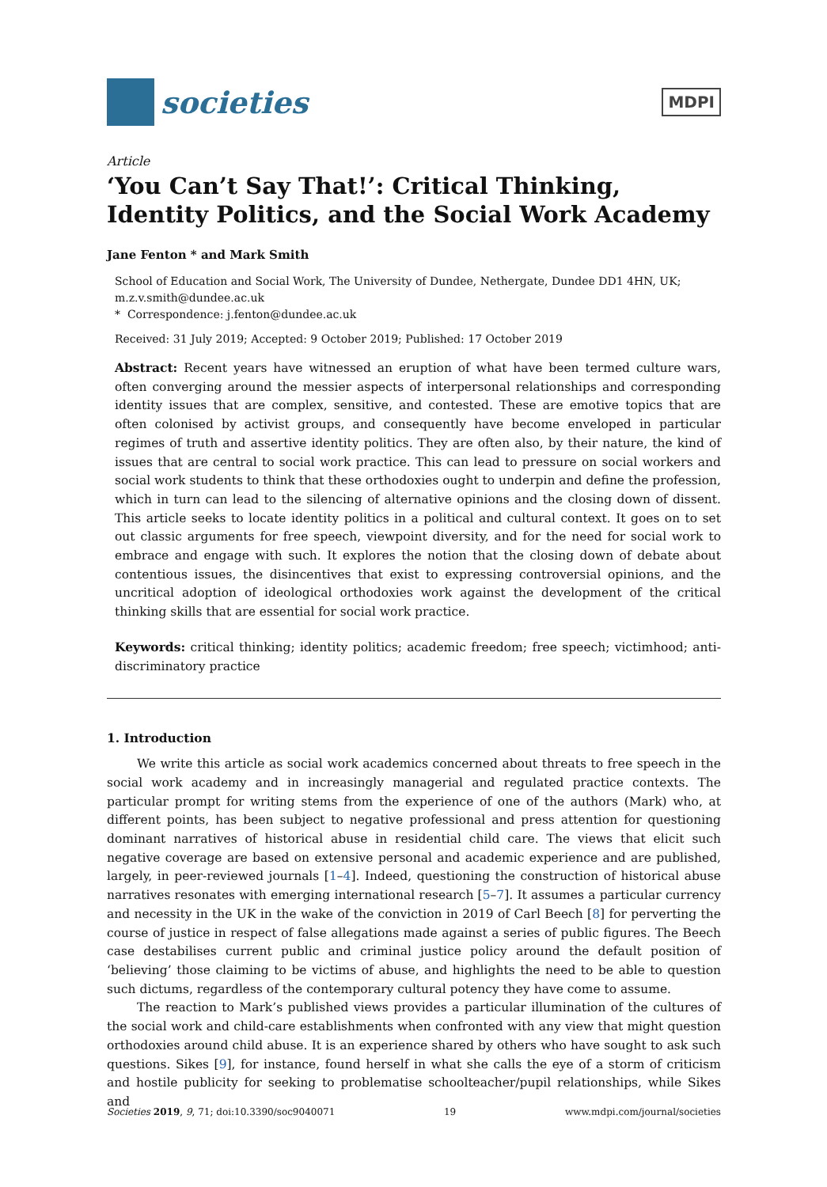societies
MDPI
Article
‘You Can’t Say That!’: Critical Thinking, Identity Politics, and the Social Work Academy
Jane Fenton * and Mark Smith
School of Education and Social Work, The University of Dundee, Nethergate, Dundee DD1 4HN, UK; m.z.v.smith@dundee.ac.uk
* Correspondence: j.fenton@dundee.ac.uk
Received: 31 July 2019; Accepted: 9 October 2019; Published: 17 October 2019
Abstract: Recent years have witnessed an eruption of what have been termed culture wars, often converging around the messier aspects of interpersonal relationships and corresponding identity issues that are complex, sensitive, and contested. These are emotive topics that are often colonised by activist groups, and consequently have become enveloped in particular regimes of truth and assertive identity politics. They are often also, by their nature, the kind of issues that are central to social work practice. This can lead to pressure on social workers and social work students to think that these orthodoxies ought to underpin and define the profession, which in turn can lead to the silencing of alternative opinions and the closing down of dissent. This article seeks to locate identity politics in a political and cultural context. It goes on to set out classic arguments for free speech, viewpoint diversity, and for the need for social work to embrace and engage with such. It explores the notion that the closing down of debate about contentious issues, the disincentives that exist to expressing controversial opinions, and the uncritical adoption of ideological orthodoxies work against the development of the critical thinking skills that are essential for social work practice.
Keywords: critical thinking; identity politics; academic freedom; free speech; victimhood; anti-discriminatory practice
1. Introduction
We write this article as social work academics concerned about threats to free speech in the social work academy and in increasingly managerial and regulated practice contexts. The particular prompt for writing stems from the experience of one of the authors (Mark) who, at different points, has been subject to negative professional and press attention for questioning dominant narratives of historical abuse in residential child care. The views that elicit such negative coverage are based on extensive personal and academic experience and are published, largely, in peer-reviewed journals [1–4]. Indeed, questioning the construction of historical abuse narratives resonates with emerging international research [5–7]. It assumes a particular currency and necessity in the UK in the wake of the conviction in 2019 of Carl Beech [8] for perverting the course of justice in respect of false allegations made against a series of public figures. The Beech case destabilises current public and criminal justice policy around the default position of ‘believing’ those claiming to be victims of abuse, and highlights the need to be able to question such dictums, regardless of the contemporary cultural potency they have come to assume.
The reaction to Mark’s published views provides a particular illumination of the cultures of the social work and child-care establishments when confronted with any view that might question orthodoxies around child abuse. It is an experience shared by others who have sought to ask such questions. Sikes [9], for instance, found herself in what she calls the eye of a storm of criticism and hostile publicity for seeking to problematise schoolteacher/pupil relationships, while Sikes and
Societies 2019, 9, 71; doi:10.3390/soc9040071 19 www.mdpi.com/journal/societies